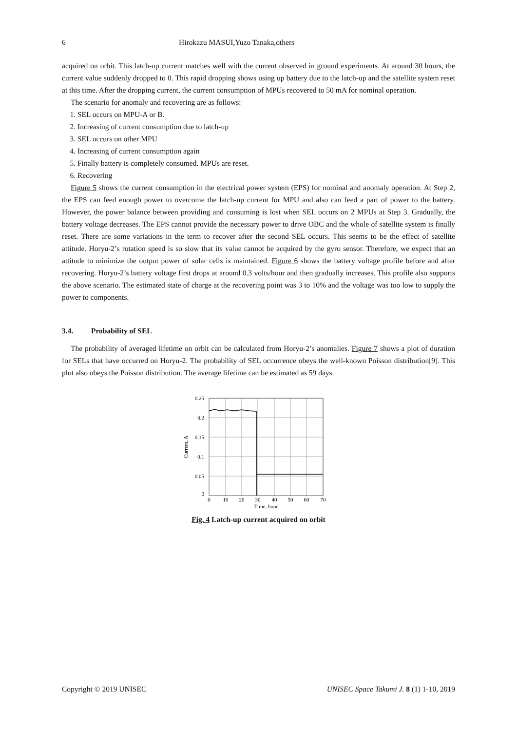6 Hirokazu MASUI,Yuzo Tanaka,others
acquired on orbit. This latch-up current matches well with the current observed in ground experiments. At around 30 hours, the current value suddenly dropped to 0. This rapid dropping shows using up battery due to the latch-up and the satellite system reset at this time. After the dropping current, the current consumption of MPUs recovered to 50 mA for nominal operation.
The scenario for anomaly and recovering are as follows:
1. SEL occurs on MPU-A or B.
2. Increasing of current consumption due to latch-up
3. SEL occurs on other MPU
4. Increasing of current consumption again
5. Finally battery is completely consumed. MPUs are reset.
6. Recovering
Figure 5 shows the current consumption in the electrical power system (EPS) for nominal and anomaly operation. At Step 2, the EPS can feed enough power to overcome the latch-up current for MPU and also can feed a part of power to the battery. However, the power balance between providing and consuming is lost when SEL occurs on 2 MPUs at Step 3. Gradually, the battery voltage decreases. The EPS cannot provide the necessary power to drive OBC and the whole of satellite system is finally reset. There are some variations in the term to recover after the second SEL occurs. This seems to be the effect of satellite attitude. Horyu-2’s rotation speed is so slow that its value cannot be acquired by the gyro sensor. Therefore, we expect that an attitude to minimize the output power of solar cells is maintained. Figure 6 shows the battery voltage profile before and after recovering. Horyu-2’s battery voltage first drops at around 0.3 volts/hour and then gradually increases. This profile also supports the above scenario. The estimated state of charge at the recovering point was 3 to 10% and the voltage was too low to supply the power to components.
3.4. Probability of SEL
The probability of averaged lifetime on orbit can be calculated from Horyu-2’s anomalies. Figure 7 shows a plot of duration for SELs that have occurred on Horyu-2. The probability of SEL occurrence obeys the well-known Poisson distribution[9]. This plot also obeys the Poisson distribution. The average lifetime can be estimated as 59 days.
0.25
0.2
0.15
0.1
0.05
0
0
10
20
30
40
50
60
70
Time, hour
Current, A
Fig. 4 Latch-up current acquired on orbit
Copyright © 2019 UNISEC UNISEC Space Takumi J. 8 (1) 1-10, 2019